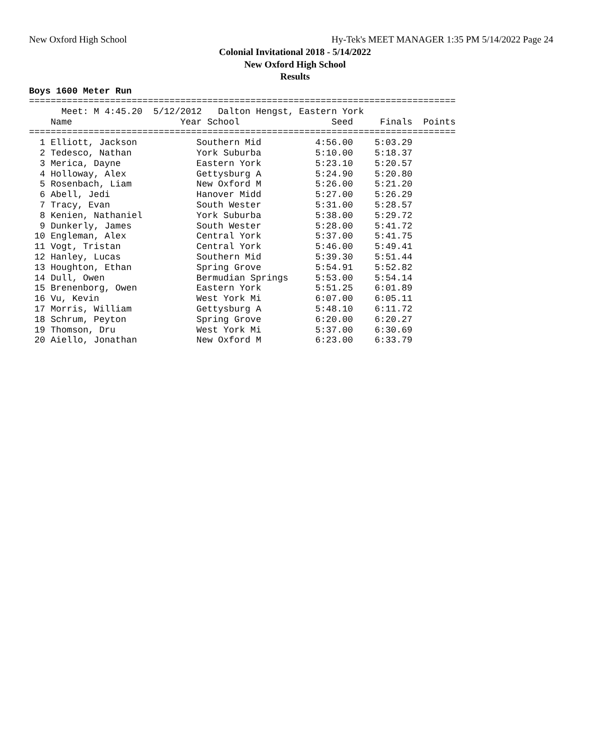New Oxford High School
Hy-Tek's MEET MANAGER 1:35 PM 5/14/2022 Page 24
Colonial Invitational 2018 - 5/14/2022
New Oxford High School
Results
Boys 1600 Meter Run
===============================================================================
      Meet: M 4:45.20  5/12/2012   Dalton Hengst, Eastern York
    Name                    Year School                 Seed     Finals  Points
===============================================================================
  1 Elliott, Jackson           Southern Mid          4:56.00    5:03.29
  2 Tedesco, Nathan            York Suburba          5:10.00    5:18.37
  3 Merica, Dayne              Eastern York          5:23.10    5:20.57
  4 Holloway, Alex             Gettysburg A          5:24.90    5:20.80
  5 Rosenbach, Liam            New Oxford M          5:26.00    5:21.20
  6 Abell, Jedi                Hanover Midd          5:27.00    5:26.29
  7 Tracy, Evan                South Wester          5:31.00    5:28.57
  8 Kenien, Nathaniel          York Suburba          5:38.00    5:29.72
  9 Dunkerly, James            South Wester          5:28.00    5:41.72
 10 Engleman, Alex             Central York          5:37.00    5:41.75
 11 Vogt, Tristan              Central York          5:46.00    5:49.41
 12 Hanley, Lucas              Southern Mid          5:39.30    5:51.44
 13 Houghton, Ethan            Spring Grove          5:54.91    5:52.82
 14 Dull, Owen                 Bermudian Springs     5:53.00    5:54.14
 15 Brenenborg, Owen           Eastern York          5:51.25    6:01.89
 16 Vu, Kevin                  West York Mi          6:07.00    6:05.11
 17 Morris, William            Gettysburg A          5:48.10    6:11.72
 18 Schrum, Peyton             Spring Grove          6:20.00    6:20.27
 19 Thomson, Dru               West York Mi          5:37.00    6:30.69
 20 Aiello, Jonathan           New Oxford M          6:23.00    6:33.79